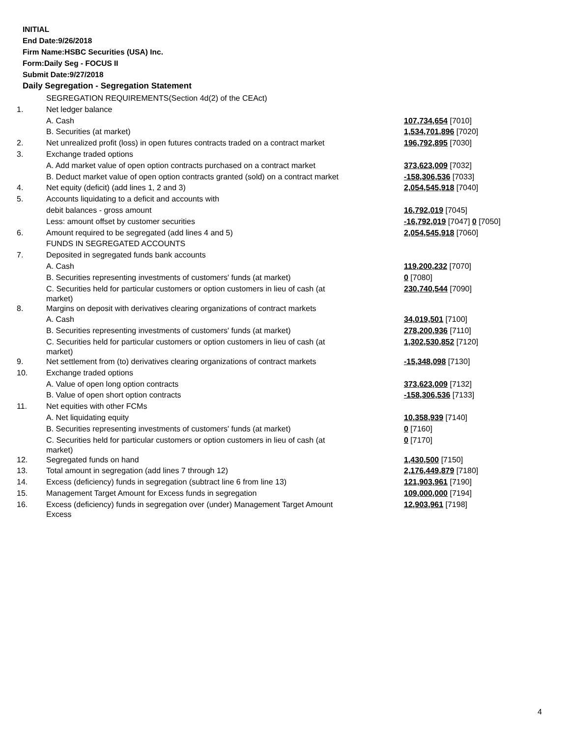INITIAL
End Date:9/26/2018
Firm Name:HSBC Securities (USA) Inc.
Form:Daily Seg - FOCUS II
Submit Date:9/27/2018
Daily Segregation - Segregation Statement
| | SEGREGATION REQUIREMENTS(Section 4d(2) of the CEAct) | |
| 1. | Net ledger balance | |
| | A. Cash | 107,734,654 [7010] |
| | B. Securities (at market) | 1,534,701,896 [7020] |
| 2. | Net unrealized profit (loss) in open futures contracts traded on a contract market | 196,792,895 [7030] |
| 3. | Exchange traded options | |
| | A. Add market value of open option contracts purchased on a contract market | 373,623,009 [7032] |
| | B. Deduct market value of open option contracts granted (sold) on a contract market | -158,306,536 [7033] |
| 4. | Net equity (deficit) (add lines 1, 2 and 3) | 2,054,545,918 [7040] |
| 5. | Accounts liquidating to a deficit and accounts with | |
| | debit balances - gross amount | 16,792,019 [7045] |
| | Less: amount offset by customer securities | -16,792,019 [7047] 0 [7050] |
| 6. | Amount required to be segregated (add lines 4 and 5) | 2,054,545,918 [7060] |
| | FUNDS IN SEGREGATED ACCOUNTS | |
| 7. | Deposited in segregated funds bank accounts | |
| | A. Cash | 119,200,232 [7070] |
| | B. Securities representing investments of customers' funds (at market) | 0 [7080] |
| | C. Securities held for particular customers or option customers in lieu of cash (at market) | 230,740,544 [7090] |
| 8. | Margins on deposit with derivatives clearing organizations of contract markets | |
| | A. Cash | 34,019,501 [7100] |
| | B. Securities representing investments of customers' funds (at market) | 278,200,936 [7110] |
| | C. Securities held for particular customers or option customers in lieu of cash (at market) | 1,302,530,852 [7120] |
| 9. | Net settlement from (to) derivatives clearing organizations of contract markets | -15,348,098 [7130] |
| 10. | Exchange traded options | |
| | A. Value of open long option contracts | 373,623,009 [7132] |
| | B. Value of open short option contracts | -158,306,536 [7133] |
| 11. | Net equities with other FCMs | |
| | A. Net liquidating equity | 10,358,939 [7140] |
| | B. Securities representing investments of customers' funds (at market) | 0 [7160] |
| | C. Securities held for particular customers or option customers in lieu of cash (at market) | 0 [7170] |
| 12. | Segregated funds on hand | 1,430,500 [7150] |
| 13. | Total amount in segregation (add lines 7 through 12) | 2,176,449,879 [7180] |
| 14. | Excess (deficiency) funds in segregation (subtract line 6 from line 13) | 121,903,961 [7190] |
| 15. | Management Target Amount for Excess funds in segregation | 109,000,000 [7194] |
| 16. | Excess (deficiency) funds in segregation over (under) Management Target Amount Excess | 12,903,961 [7198] |
4